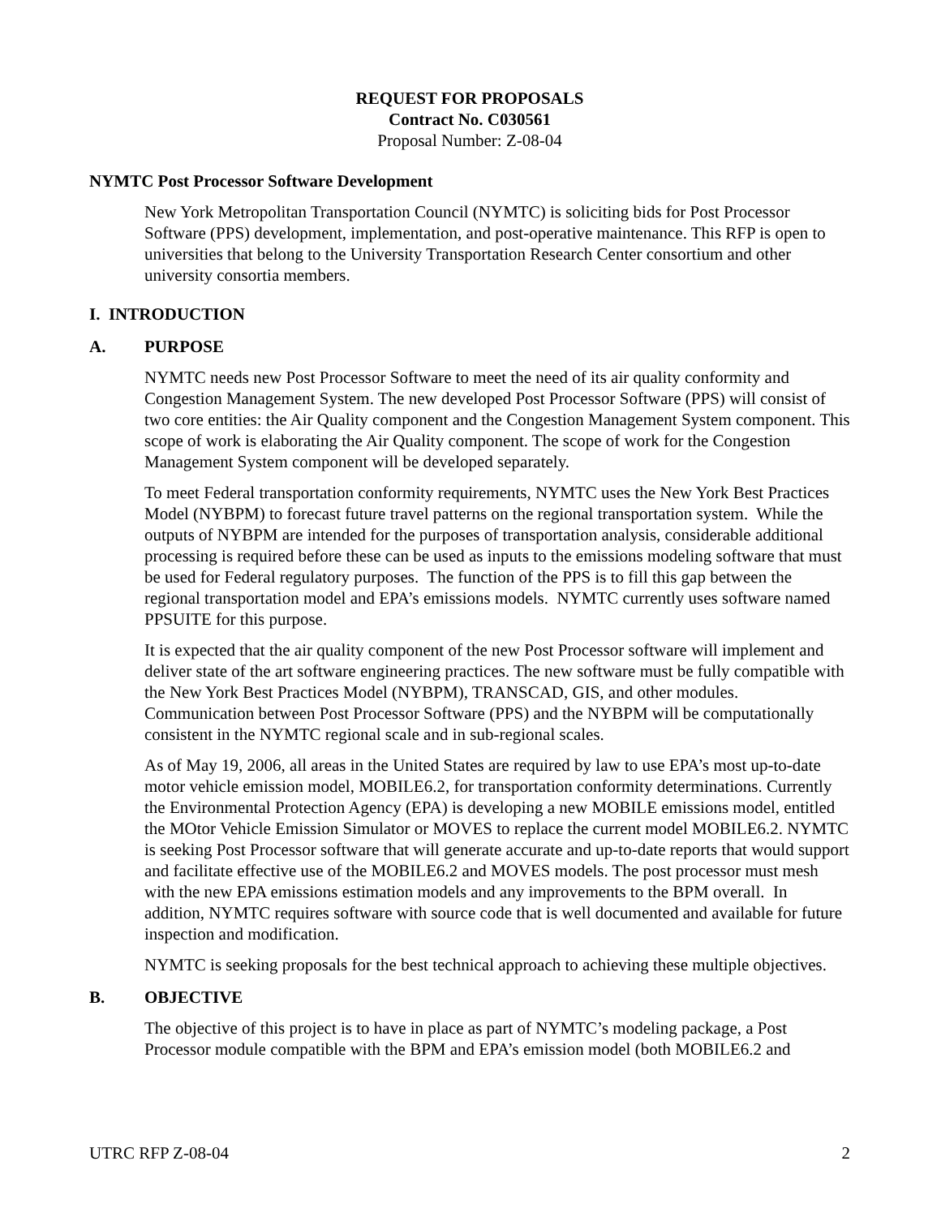REQUEST FOR PROPOSALS
Contract No. C030561
Proposal Number: Z-08-04
NYMTC Post Processor Software Development
New York Metropolitan Transportation Council (NYMTC) is soliciting bids for Post Processor Software (PPS) development, implementation, and post-operative maintenance. This RFP is open to universities that belong to the University Transportation Research Center consortium and other university consortia members.
I. INTRODUCTION
A. PURPOSE
NYMTC needs new Post Processor Software to meet the need of its air quality conformity and Congestion Management System. The new developed Post Processor Software (PPS) will consist of two core entities: the Air Quality component and the Congestion Management System component. This scope of work is elaborating the Air Quality component. The scope of work for the Congestion Management System component will be developed separately.
To meet Federal transportation conformity requirements, NYMTC uses the New York Best Practices Model (NYBPM) to forecast future travel patterns on the regional transportation system. While the outputs of NYBPM are intended for the purposes of transportation analysis, considerable additional processing is required before these can be used as inputs to the emissions modeling software that must be used for Federal regulatory purposes. The function of the PPS is to fill this gap between the regional transportation model and EPA’s emissions models. NYMTC currently uses software named PPSUITE for this purpose.
It is expected that the air quality component of the new Post Processor software will implement and deliver state of the art software engineering practices. The new software must be fully compatible with the New York Best Practices Model (NYBPM), TRANSCAD, GIS, and other modules. Communication between Post Processor Software (PPS) and the NYBPM will be computationally consistent in the NYMTC regional scale and in sub-regional scales.
As of May 19, 2006, all areas in the United States are required by law to use EPA’s most up-to-date motor vehicle emission model, MOBILE6.2, for transportation conformity determinations. Currently the Environmental Protection Agency (EPA) is developing a new MOBILE emissions model, entitled the MOtor Vehicle Emission Simulator or MOVES to replace the current model MOBILE6.2. NYMTC is seeking Post Processor software that will generate accurate and up-to-date reports that would support and facilitate effective use of the MOBILE6.2 and MOVES models. The post processor must mesh with the new EPA emissions estimation models and any improvements to the BPM overall. In addition, NYMTC requires software with source code that is well documented and available for future inspection and modification.
NYMTC is seeking proposals for the best technical approach to achieving these multiple objectives.
B. OBJECTIVE
The objective of this project is to have in place as part of NYMTC’s modeling package, a Post Processor module compatible with the BPM and EPA’s emission model (both MOBILE6.2 and
UTRC RFP Z-08-04 2